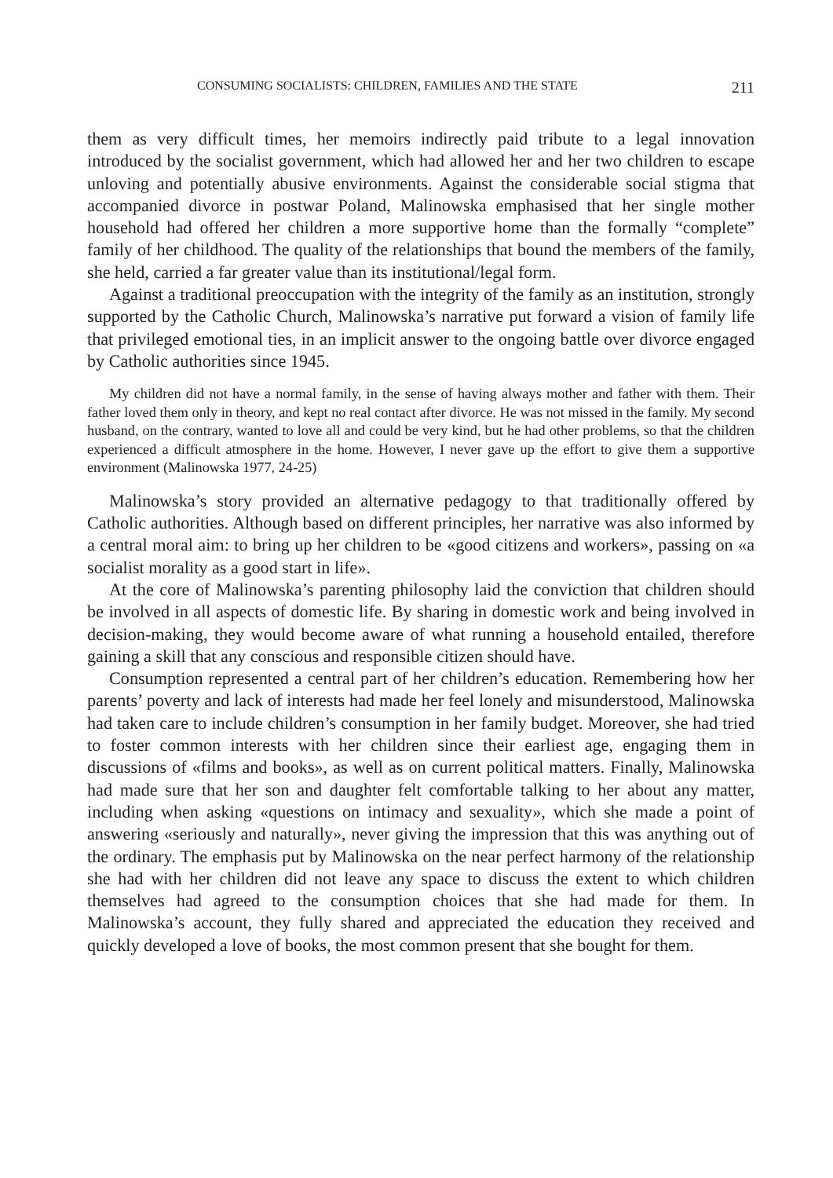CONSUMING SOCIALISTS: CHILDREN, FAMILIES AND THE STATE 211
them as very difficult times, her memoirs indirectly paid tribute to a legal innovation introduced by the socialist government, which had allowed her and her two children to escape unloving and potentially abusive environments. Against the considerable social stigma that accompanied divorce in postwar Poland, Malinowska emphasised that her single mother household had offered her children a more supportive home than the formally “complete” family of her childhood. The quality of the relationships that bound the members of the family, she held, carried a far greater value than its institutional/legal form.
Against a traditional preoccupation with the integrity of the family as an institution, strongly supported by the Catholic Church, Malinowska’s narrative put forward a vision of family life that privileged emotional ties, in an implicit answer to the ongoing battle over divorce engaged by Catholic authorities since 1945.
My children did not have a normal family, in the sense of having always mother and father with them. Their father loved them only in theory, and kept no real contact after divorce. He was not missed in the family. My second husband, on the contrary, wanted to love all and could be very kind, but he had other problems, so that the children experienced a difficult atmosphere in the home. However, I never gave up the effort to give them a supportive environment (Malinowska 1977, 24-25)
Malinowska’s story provided an alternative pedagogy to that traditionally offered by Catholic authorities. Although based on different principles, her narrative was also informed by a central moral aim: to bring up her children to be «good citizens and workers», passing on «a socialist morality as a good start in life».
At the core of Malinowska’s parenting philosophy laid the conviction that children should be involved in all aspects of domestic life. By sharing in domestic work and being involved in decision-making, they would become aware of what running a household entailed, therefore gaining a skill that any conscious and responsible citizen should have.
Consumption represented a central part of her children’s education. Remembering how her parents’ poverty and lack of interests had made her feel lonely and misunderstood, Malinowska had taken care to include children’s consumption in her family budget. Moreover, she had tried to foster common interests with her children since their earliest age, engaging them in discussions of «films and books», as well as on current political matters. Finally, Malinowska had made sure that her son and daughter felt comfortable talking to her about any matter, including when asking «questions on intimacy and sexuality», which she made a point of answering «seriously and naturally», never giving the impression that this was anything out of the ordinary. The emphasis put by Malinowska on the near perfect harmony of the relationship she had with her children did not leave any space to discuss the extent to which children themselves had agreed to the consumption choices that she had made for them. In Malinowska’s account, they fully shared and appreciated the education they received and quickly developed a love of books, the most common present that she bought for them.